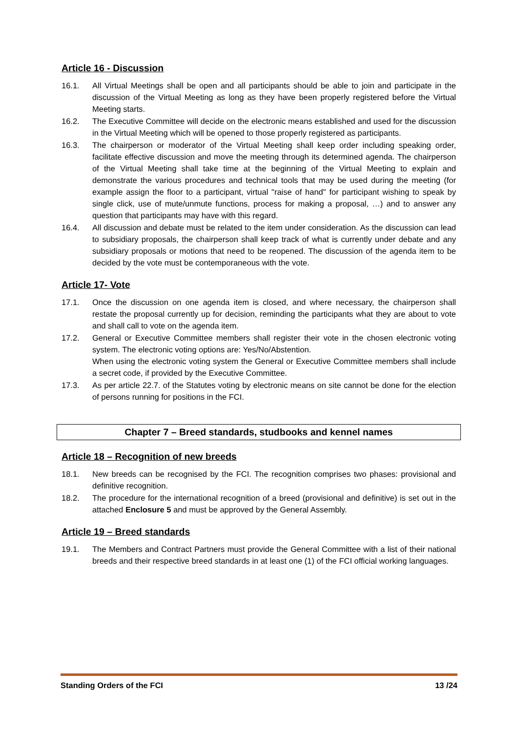Article 16 - Discussion
16.1. All Virtual Meetings shall be open and all participants should be able to join and participate in the discussion of the Virtual Meeting as long as they have been properly registered before the Virtual Meeting starts.
16.2. The Executive Committee will decide on the electronic means established and used for the discussion in the Virtual Meeting which will be opened to those properly registered as participants.
16.3. The chairperson or moderator of the Virtual Meeting shall keep order including speaking order, facilitate effective discussion and move the meeting through its determined agenda. The chairperson of the Virtual Meeting shall take time at the beginning of the Virtual Meeting to explain and demonstrate the various procedures and technical tools that may be used during the meeting (for example assign the floor to a participant, virtual "raise of hand" for participant wishing to speak by single click, use of mute/unmute functions, process for making a proposal, …) and to answer any question that participants may have with this regard.
16.4. All discussion and debate must be related to the item under consideration. As the discussion can lead to subsidiary proposals, the chairperson shall keep track of what is currently under debate and any subsidiary proposals or motions that need to be reopened. The discussion of the agenda item to be decided by the vote must be contemporaneous with the vote.
Article 17- Vote
17.1. Once the discussion on one agenda item is closed, and where necessary, the chairperson shall restate the proposal currently up for decision, reminding the participants what they are about to vote and shall call to vote on the agenda item.
17.2. General or Executive Committee members shall register their vote in the chosen electronic voting system. The electronic voting options are: Yes/No/Abstention.
When using the electronic voting system the General or Executive Committee members shall include a secret code, if provided by the Executive Committee.
17.3. As per article 22.7. of the Statutes voting by electronic means on site cannot be done for the election of persons running for positions in the FCI.
Chapter 7 – Breed standards, studbooks and kennel names
Article 18 – Recognition of new breeds
18.1. New breeds can be recognised by the FCI. The recognition comprises two phases: provisional and definitive recognition.
18.2. The procedure for the international recognition of a breed (provisional and definitive) is set out in the attached Enclosure 5 and must be approved by the General Assembly.
Article 19 – Breed standards
19.1. The Members and Contract Partners must provide the General Committee with a list of their national breeds and their respective breed standards in at least one (1) of the FCI official working languages.
Standing Orders of the FCI 13 /24